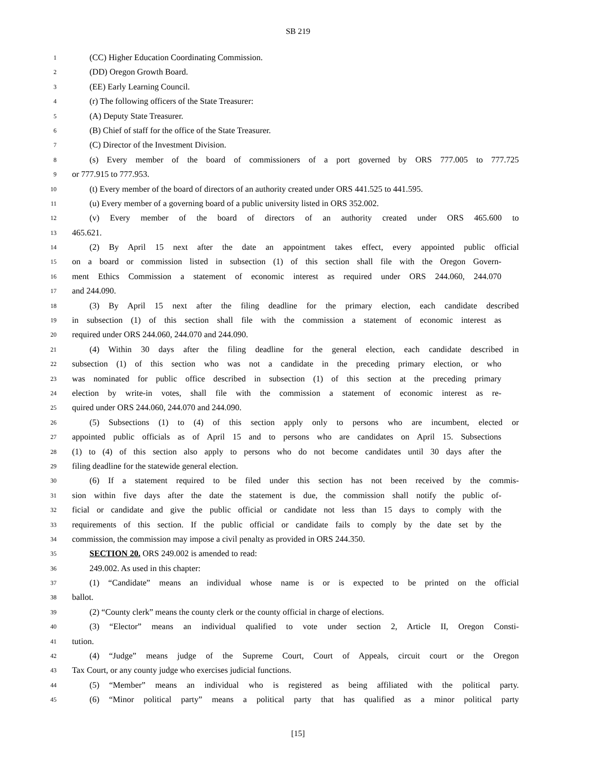SB 219
1 (CC) Higher Education Coordinating Commission.
2 (DD) Oregon Growth Board.
3 (EE) Early Learning Council.
4 (r) The following officers of the State Treasurer:
5 (A) Deputy State Treasurer.
6 (B) Chief of staff for the office of the State Treasurer.
7 (C) Director of the Investment Division.
8 (s) Every member of the board of commissioners of a port governed by ORS 777.005 to 777.725
9 or 777.915 to 777.953.
10 (t) Every member of the board of directors of an authority created under ORS 441.525 to 441.595.
11 (u) Every member of a governing board of a public university listed in ORS 352.002.
12 (v) Every member of the board of directors of an authority created under ORS 465.600 to
13 465.621.
14 (2) By April 15 next after the date an appointment takes effect, every appointed public official
15 on a board or commission listed in subsection (1) of this section shall file with the Oregon Govern-
16 ment Ethics Commission a statement of economic interest as required under ORS 244.060, 244.070
17 and 244.090.
18 (3) By April 15 next after the filing deadline for the primary election, each candidate described
19 in subsection (1) of this section shall file with the commission a statement of economic interest as
20 required under ORS 244.060, 244.070 and 244.090.
21 (4) Within 30 days after the filing deadline for the general election, each candidate described in
22 subsection (1) of this section who was not a candidate in the preceding primary election, or who
23 was nominated for public office described in subsection (1) of this section at the preceding primary
24 election by write-in votes, shall file with the commission a statement of economic interest as re-
25 quired under ORS 244.060, 244.070 and 244.090.
26 (5) Subsections (1) to (4) of this section apply only to persons who are incumbent, elected or
27 appointed public officials as of April 15 and to persons who are candidates on April 15. Subsections
28 (1) to (4) of this section also apply to persons who do not become candidates until 30 days after the
29 filing deadline for the statewide general election.
30 (6) If a statement required to be filed under this section has not been received by the commis-
31 sion within five days after the date the statement is due, the commission shall notify the public of-
32 ficial or candidate and give the public official or candidate not less than 15 days to comply with the
33 requirements of this section. If the public official or candidate fails to comply by the date set by the
34 commission, the commission may impose a civil penalty as provided in ORS 244.350.
35 SECTION 20. ORS 249.002 is amended to read:
36 249.002. As used in this chapter:
37 (1) “Candidate” means an individual whose name is or is expected to be printed on the official
38 ballot.
39 (2) “County clerk” means the county clerk or the county official in charge of elections.
40 (3) “Elector” means an individual qualified to vote under section 2, Article II, Oregon Consti-
41 tution.
42 (4) “Judge” means judge of the Supreme Court, Court of Appeals, circuit court or the Oregon
43 Tax Court, or any county judge who exercises judicial functions.
44 (5) “Member” means an individual who is registered as being affiliated with the political party.
45 (6) “Minor political party” means a political party that has qualified as a minor political party
[15]